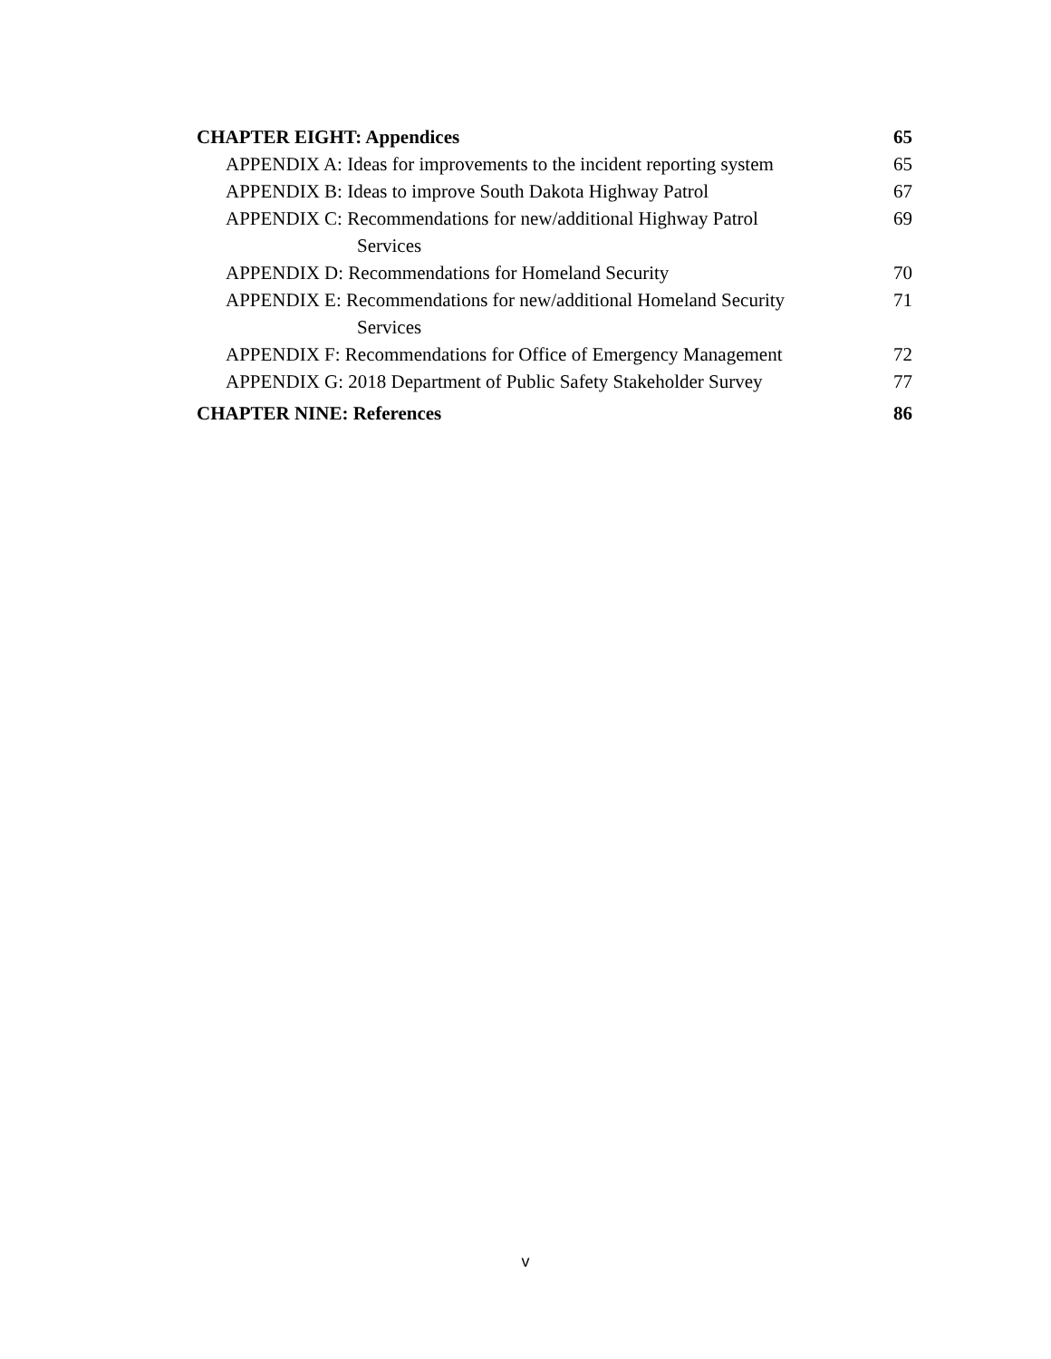CHAPTER EIGHT: Appendices 65
APPENDIX A: Ideas for improvements to the incident reporting system 65
APPENDIX B: Ideas to improve South Dakota Highway Patrol 67
APPENDIX C: Recommendations for new/additional Highway Patrol 69
Services
APPENDIX D: Recommendations for Homeland Security 70
APPENDIX E: Recommendations for new/additional Homeland Security 71
Services
APPENDIX F: Recommendations for Office of Emergency Management 72
APPENDIX G: 2018 Department of Public Safety Stakeholder Survey 77
CHAPTER NINE: References 86
v